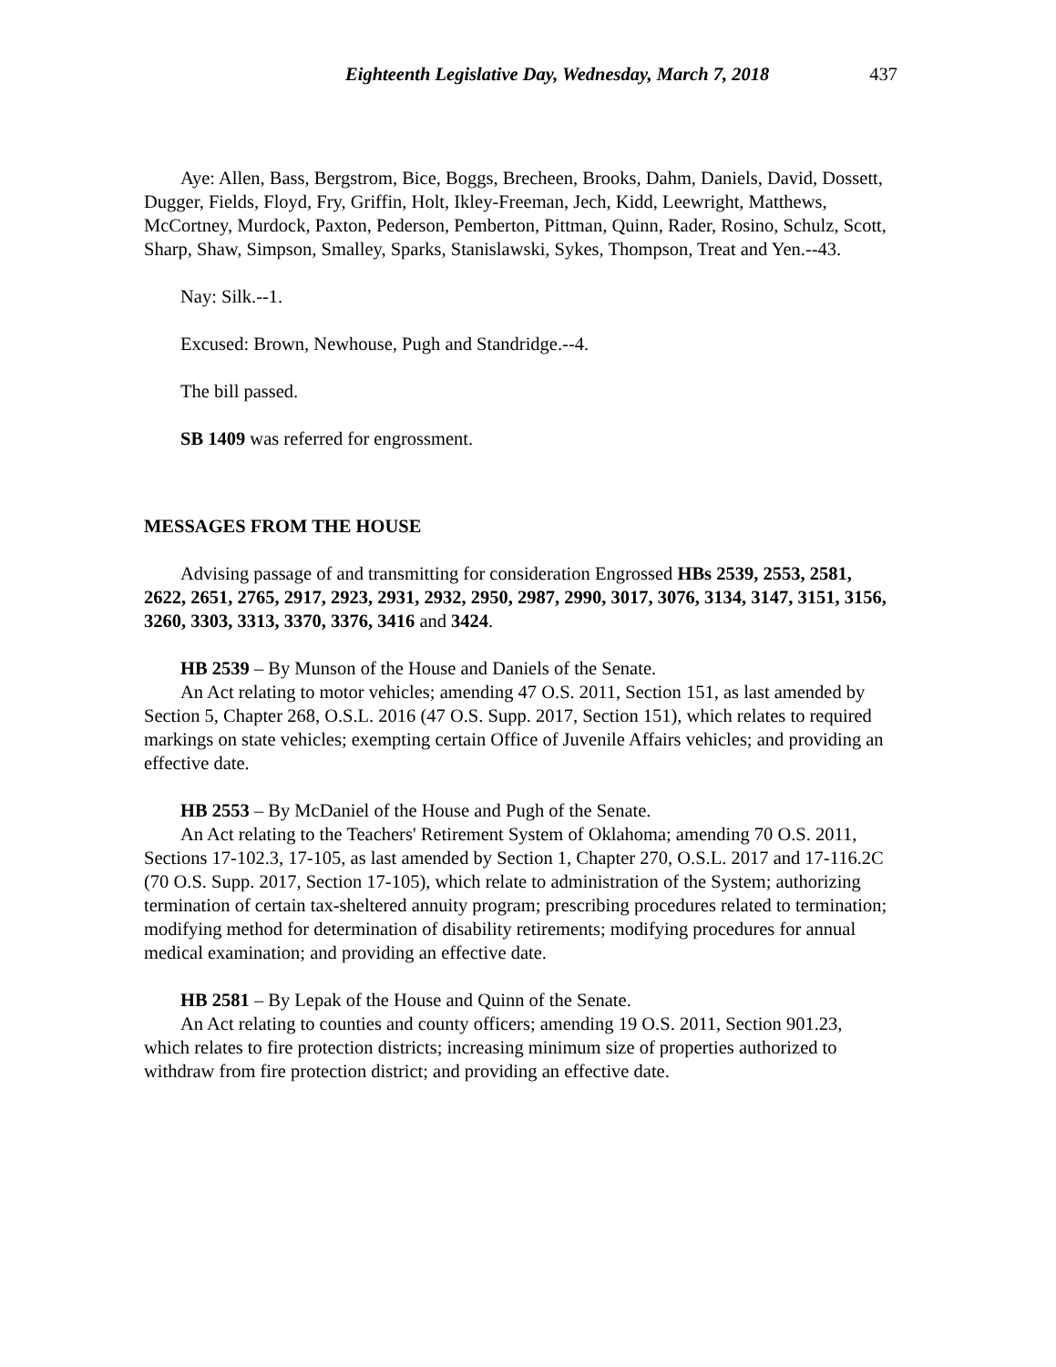Eighteenth Legislative Day, Wednesday, March 7, 2018 437
Aye: Allen, Bass, Bergstrom, Bice, Boggs, Brecheen, Brooks, Dahm, Daniels, David, Dossett, Dugger, Fields, Floyd, Fry, Griffin, Holt, Ikley-Freeman, Jech, Kidd, Leewright, Matthews, McCortney, Murdock, Paxton, Pederson, Pemberton, Pittman, Quinn, Rader, Rosino, Schulz, Scott, Sharp, Shaw, Simpson, Smalley, Sparks, Stanislawski, Sykes, Thompson, Treat and Yen.--43.
Nay: Silk.--1.
Excused: Brown, Newhouse, Pugh and Standridge.--4.
The bill passed.
SB 1409 was referred for engrossment.
MESSAGES FROM THE HOUSE
Advising passage of and transmitting for consideration Engrossed HBs 2539, 2553, 2581, 2622, 2651, 2765, 2917, 2923, 2931, 2932, 2950, 2987, 2990, 3017, 3076, 3134, 3147, 3151, 3156, 3260, 3303, 3313, 3370, 3376, 3416 and 3424.
HB 2539 – By Munson of the House and Daniels of the Senate.
An Act relating to motor vehicles; amending 47 O.S. 2011, Section 151, as last amended by Section 5, Chapter 268, O.S.L. 2016 (47 O.S. Supp. 2017, Section 151), which relates to required markings on state vehicles; exempting certain Office of Juvenile Affairs vehicles; and providing an effective date.
HB 2553 – By McDaniel of the House and Pugh of the Senate.
An Act relating to the Teachers' Retirement System of Oklahoma; amending 70 O.S. 2011, Sections 17-102.3, 17-105, as last amended by Section 1, Chapter 270, O.S.L. 2017 and 17-116.2C (70 O.S. Supp. 2017, Section 17-105), which relate to administration of the System; authorizing termination of certain tax-sheltered annuity program; prescribing procedures related to termination; modifying method for determination of disability retirements; modifying procedures for annual medical examination; and providing an effective date.
HB 2581 – By Lepak of the House and Quinn of the Senate.
An Act relating to counties and county officers; amending 19 O.S. 2011, Section 901.23, which relates to fire protection districts; increasing minimum size of properties authorized to withdraw from fire protection district; and providing an effective date.